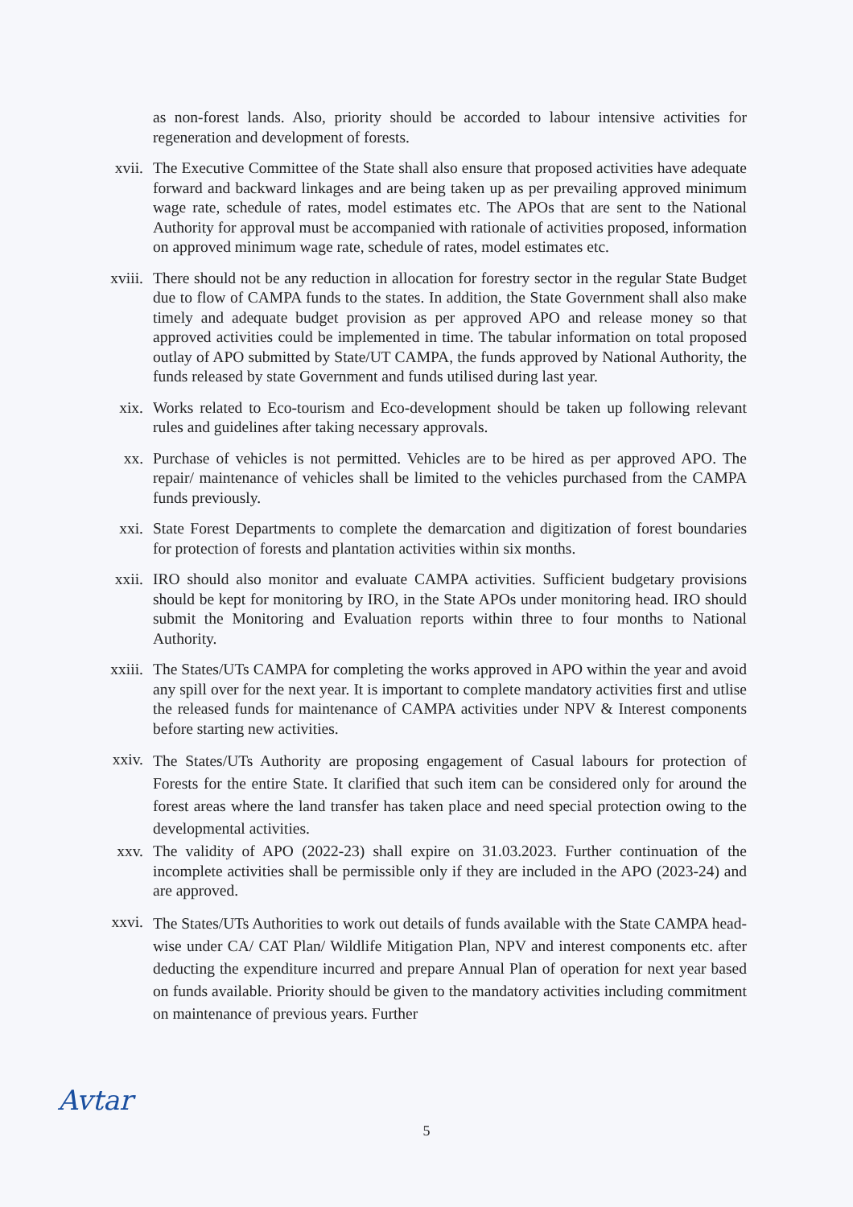as non-forest lands. Also, priority should be accorded to labour intensive activities for regeneration and development of forests.
xvii. The Executive Committee of the State shall also ensure that proposed activities have adequate forward and backward linkages and are being taken up as per prevailing approved minimum wage rate, schedule of rates, model estimates etc. The APOs that are sent to the National Authority for approval must be accompanied with rationale of activities proposed, information on approved minimum wage rate, schedule of rates, model estimates etc.
xviii. There should not be any reduction in allocation for forestry sector in the regular State Budget due to flow of CAMPA funds to the states. In addition, the State Government shall also make timely and adequate budget provision as per approved APO and release money so that approved activities could be implemented in time. The tabular information on total proposed outlay of APO submitted by State/UT CAMPA, the funds approved by National Authority, the funds released by state Government and funds utilised during last year.
xix. Works related to Eco-tourism and Eco-development should be taken up following relevant rules and guidelines after taking necessary approvals.
xx. Purchase of vehicles is not permitted. Vehicles are to be hired as per approved APO. The repair/ maintenance of vehicles shall be limited to the vehicles purchased from the CAMPA funds previously.
xxi. State Forest Departments to complete the demarcation and digitization of forest boundaries for protection of forests and plantation activities within six months.
xxii. IRO should also monitor and evaluate CAMPA activities. Sufficient budgetary provisions should be kept for monitoring by IRO, in the State APOs under monitoring head. IRO should submit the Monitoring and Evaluation reports within three to four months to National Authority.
xxiii. The States/UTs CAMPA for completing the works approved in APO within the year and avoid any spill over for the next year. It is important to complete mandatory activities first and utlise the released funds for maintenance of CAMPA activities under NPV & Interest components before starting new activities.
xxiv.
The States/UTs Authority are proposing engagement of Casual labours for protection of Forests for the entire State. It clarified that such item can be considered only for around the forest areas where the land transfer has taken place and need special protection owing to the developmental activities.
xxv. The validity of APO (2022-23) shall expire on 31.03.2023. Further continuation of the incomplete activities shall be permissible only if they are included in the APO (2023-24) and are approved.
xxvi.
The States/UTs Authorities to work out details of funds available with the State CAMPA head-wise under CA/ CAT Plan/ Wildlife Mitigation Plan, NPV and interest components etc. after deducting the expenditure incurred and prepare Annual Plan of operation for next year based on funds available. Priority should be given to the mandatory activities including commitment on maintenance of previous years. Further
Avtar
5